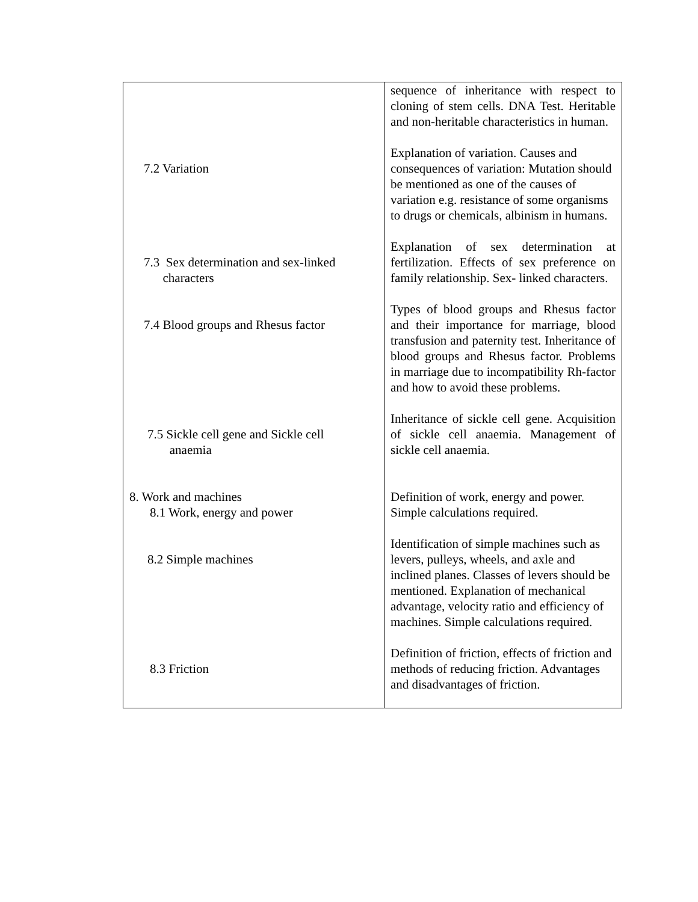| | sequence of inheritance with respect to cloning of stem cells. DNA Test. Heritable and non-heritable characteristics in human. |
| 7.2 Variation | Explanation of variation. Causes and consequences of variation: Mutation should be mentioned as one of the causes of variation e.g. resistance of some organisms to drugs or chemicals, albinism in humans. |
| 7.3 Sex determination and sex-linked characters | Explanation of sex determination at fertilization. Effects of sex preference on family relationship. Sex- linked characters. |
| 7.4 Blood groups and Rhesus factor | Types of blood groups and Rhesus factor and their importance for marriage, blood transfusion and paternity test. Inheritance of blood groups and Rhesus factor. Problems in marriage due to incompatibility Rh-factor and how to avoid these problems. |
| 7.5 Sickle cell gene and Sickle cell anaemia | Inheritance of sickle cell gene. Acquisition of sickle cell anaemia. Management of sickle cell anaemia. |
| 8. Work and machines 8.1 Work, energy and power | Definition of work, energy and power. Simple calculations required. |
| 8.2 Simple machines | Identification of simple machines such as levers, pulleys, wheels, and axle and inclined planes. Classes of levers should be mentioned. Explanation of mechanical advantage, velocity ratio and efficiency of machines. Simple calculations required. |
| 8.3 Friction | Definition of friction, effects of friction and methods of reducing friction. Advantages and disadvantages of friction. |